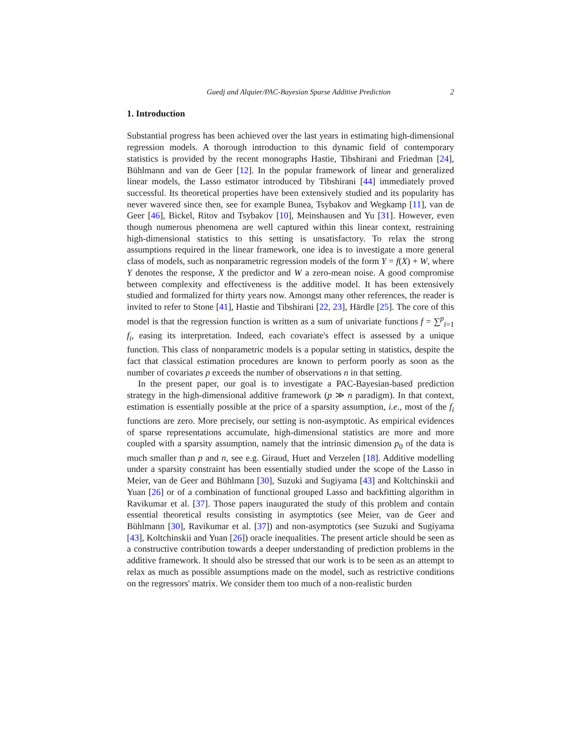Guedj and Alquier/PAC-Bayesian Sparse Additive Prediction 2
1. Introduction
Substantial progress has been achieved over the last years in estimating high-dimensional regression models. A thorough introduction to this dynamic field of contemporary statistics is provided by the recent monographs Hastie, Tibshirani and Friedman [24], Bühlmann and van de Geer [12]. In the popular framework of linear and generalized linear models, the Lasso estimator introduced by Tibshirani [44] immediately proved successful. Its theoretical properties have been extensively studied and its popularity has never wavered since then, see for example Bunea, Tsybakov and Wegkamp [11], van de Geer [46], Bickel, Ritov and Tsybakov [10], Meinshausen and Yu [31]. However, even though numerous phenomena are well captured within this linear context, restraining high-dimensional statistics to this setting is unsatisfactory. To relax the strong assumptions required in the linear framework, one idea is to investigate a more general class of models, such as nonparametric regression models of the form Y = f(X) + W, where Y denotes the response, X the predictor and W a zero-mean noise. A good compromise between complexity and effectiveness is the additive model. It has been extensively studied and formalized for thirty years now. Amongst many other references, the reader is invited to refer to Stone [41], Hastie and Tibshirani [22, 23], Härdle [25]. The core of this model is that the regression function is written as a sum of univariate functions f = ∑<sup>p</sup><sub>i=1</sub> f<sub>i</sub>, easing its interpretation. Indeed, each covariate's effect is assessed by a unique function. This class of nonparametric models is a popular setting in statistics, despite the fact that classical estimation procedures are known to perform poorly as soon as the number of covariates p exceeds the number of observations n in that setting.
In the present paper, our goal is to investigate a PAC-Bayesian-based prediction strategy in the high-dimensional additive framework (p ≫ n paradigm). In that context, estimation is essentially possible at the price of a sparsity assumption, i.e., most of the f<sub>i</sub> functions are zero. More precisely, our setting is non-asymptotic. As empirical evidences of sparse representations accumulate, high-dimensional statistics are more and more coupled with a sparsity assumption, namely that the intrinsic dimension p<sub>0</sub> of the data is much smaller than p and n, see e.g. Giraud, Huet and Verzelen [18]. Additive modelling under a sparsity constraint has been essentially studied under the scope of the Lasso in Meier, van de Geer and Bühlmann [30], Suzuki and Sugiyama [43] and Koltchinskii and Yuan [26] or of a combination of functional grouped Lasso and backfitting algorithm in Ravikumar et al. [37]. Those papers inaugurated the study of this problem and contain essential theoretical results consisting in asymptotics (see Meier, van de Geer and Bühlmann [30], Ravikumar et al. [37]) and non-asymptotics (see Suzuki and Sugiyama [43], Koltchinskii and Yuan [26]) oracle inequalities. The present article should be seen as a constructive contribution towards a deeper understanding of prediction problems in the additive framework. It should also be stressed that our work is to be seen as an attempt to relax as much as possible assumptions made on the model, such as restrictive conditions on the regressors' matrix. We consider them too much of a non-realistic burden